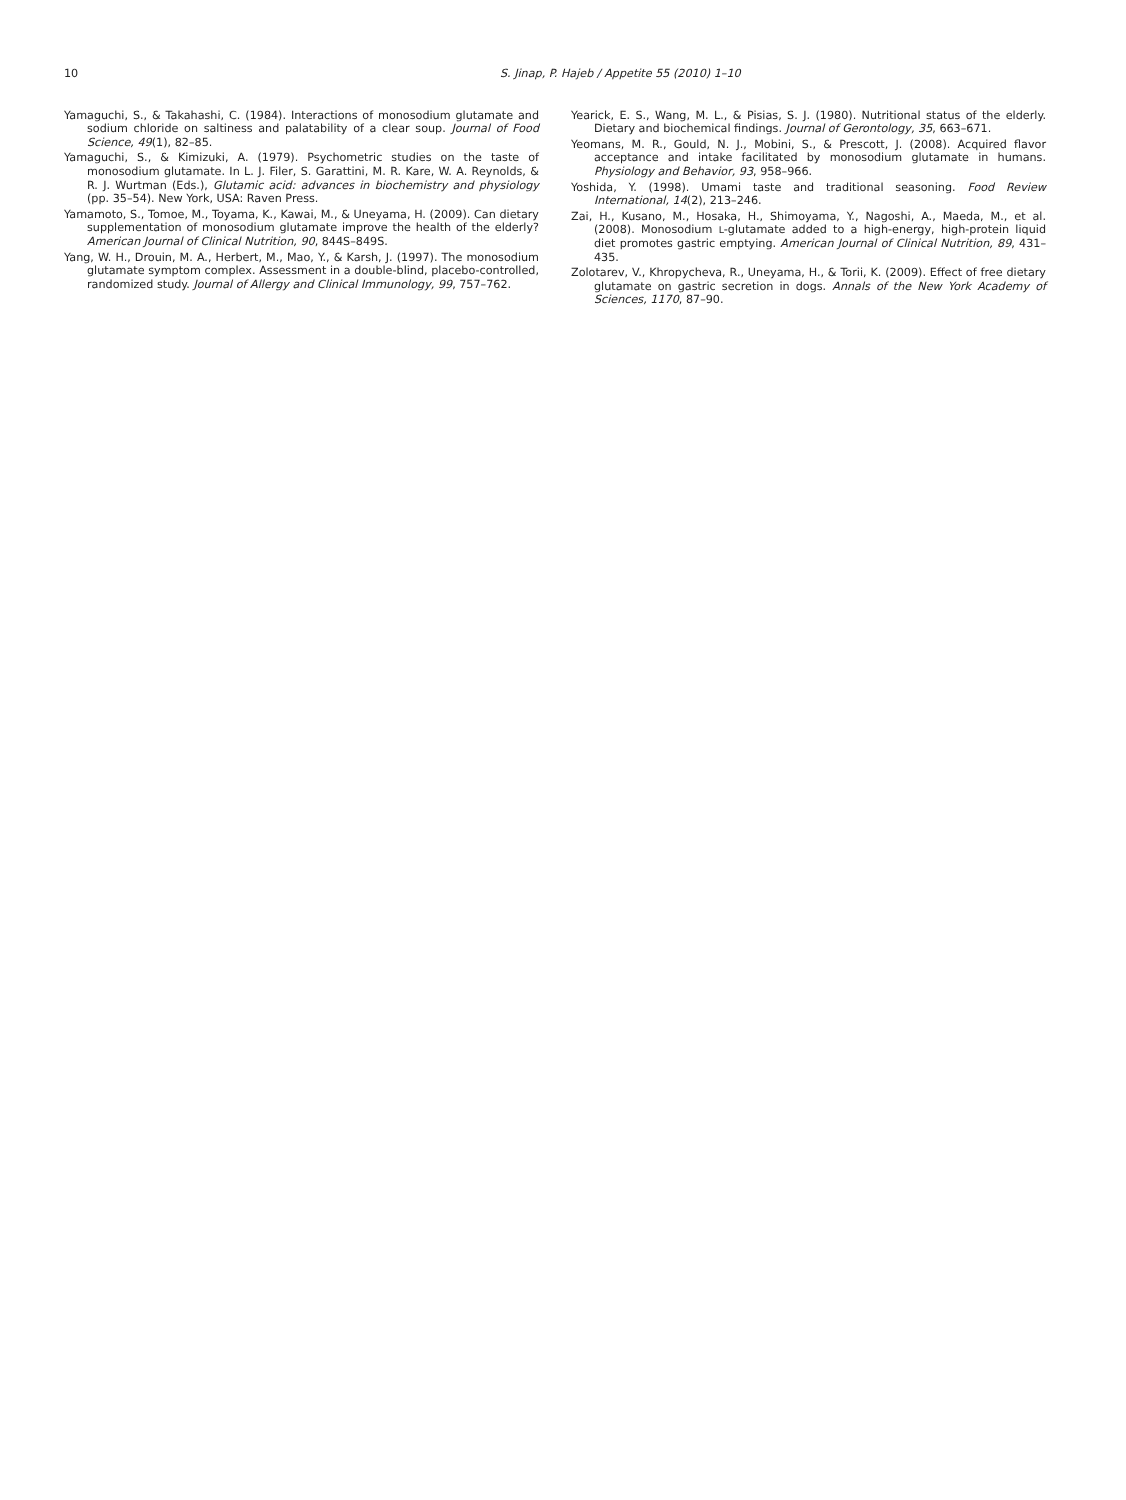10 S. Jinap, P. Hajeb / Appetite 55 (2010) 1–10
Yamaguchi, S., & Takahashi, C. (1984). Interactions of monosodium glutamate and sodium chloride on saltiness and palatability of a clear soup. Journal of Food Science, 49(1), 82–85.
Yamaguchi, S., & Kimizuki, A. (1979). Psychometric studies on the taste of monosodium glutamate. In L. J. Filer, S. Garattini, M. R. Kare, W. A. Reynolds, & R. J. Wurtman (Eds.), Glutamic acid: advances in biochemistry and physiology (pp. 35–54). New York, USA: Raven Press.
Yamamoto, S., Tomoe, M., Toyama, K., Kawai, M., & Uneyama, H. (2009). Can dietary supplementation of monosodium glutamate improve the health of the elderly? American Journal of Clinical Nutrition, 90, 844S–849S.
Yang, W. H., Drouin, M. A., Herbert, M., Mao, Y., & Karsh, J. (1997). The monosodium glutamate symptom complex. Assessment in a double-blind, placebo-controlled, randomized study. Journal of Allergy and Clinical Immunology, 99, 757–762.
Yearick, E. S., Wang, M. L., & Pisias, S. J. (1980). Nutritional status of the elderly. Dietary and biochemical findings. Journal of Gerontology, 35, 663–671.
Yeomans, M. R., Gould, N. J., Mobini, S., & Prescott, J. (2008). Acquired flavor acceptance and intake facilitated by monosodium glutamate in humans. Physiology and Behavior, 93, 958–966.
Yoshida, Y. (1998). Umami taste and traditional seasoning. Food Review International, 14(2), 213–246.
Zai, H., Kusano, M., Hosaka, H., Shimoyama, Y., Nagoshi, A., Maeda, M., et al. (2008). Monosodium L-glutamate added to a high-energy, high-protein liquid diet promotes gastric emptying. American Journal of Clinical Nutrition, 89, 431–435.
Zolotarev, V., Khropycheva, R., Uneyama, H., & Torii, K. (2009). Effect of free dietary glutamate on gastric secretion in dogs. Annals of the New York Academy of Sciences, 1170, 87–90.